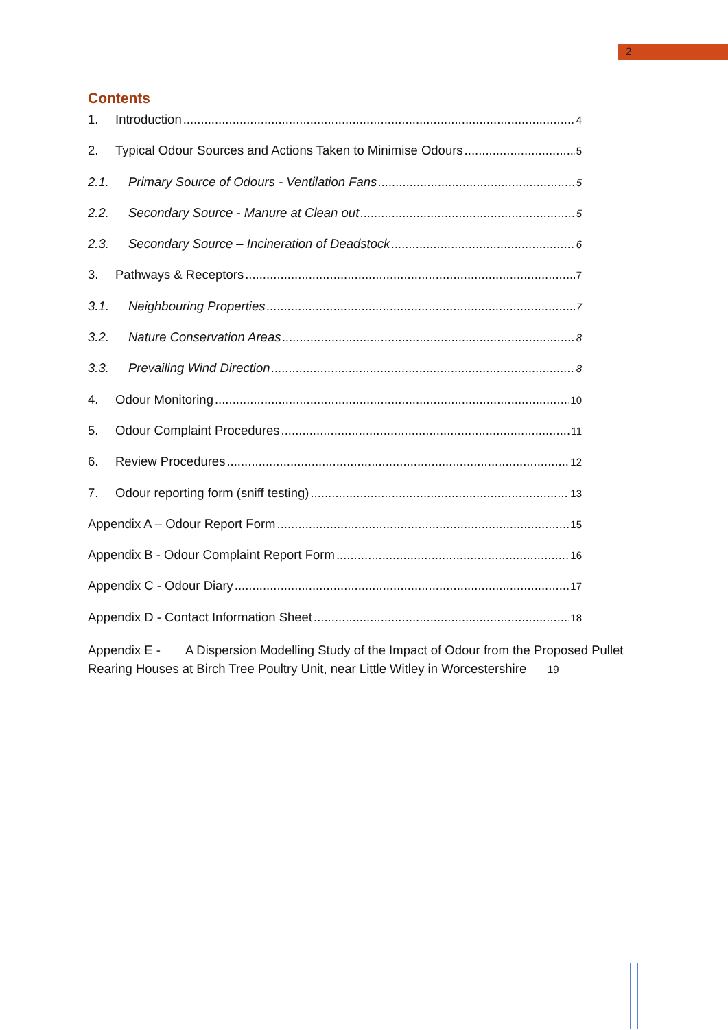2
Contents
1. Introduction 4
2. Typical Odour Sources and Actions Taken to Minimise Odours 5
2.1. Primary Source of Odours - Ventilation Fans 5
2.2. Secondary Source - Manure at Clean out 5
2.3. Secondary Source – Incineration of Deadstock 6
3. Pathways & Receptors 7
3.1. Neighbouring Properties 7
3.2. Nature Conservation Areas 8
3.3. Prevailing Wind Direction 8
4. Odour Monitoring 10
5. Odour Complaint Procedures 11
6. Review Procedures 12
7. Odour reporting form (sniff testing) 13
Appendix A – Odour Report Form 15
Appendix B - Odour Complaint Report Form 16
Appendix C - Odour Diary 17
Appendix D - Contact Information Sheet 18
Appendix E - A Dispersion Modelling Study of the Impact of Odour from the Proposed Pullet Rearing Houses at Birch Tree Poultry Unit, near Little Witley in Worcestershire 19